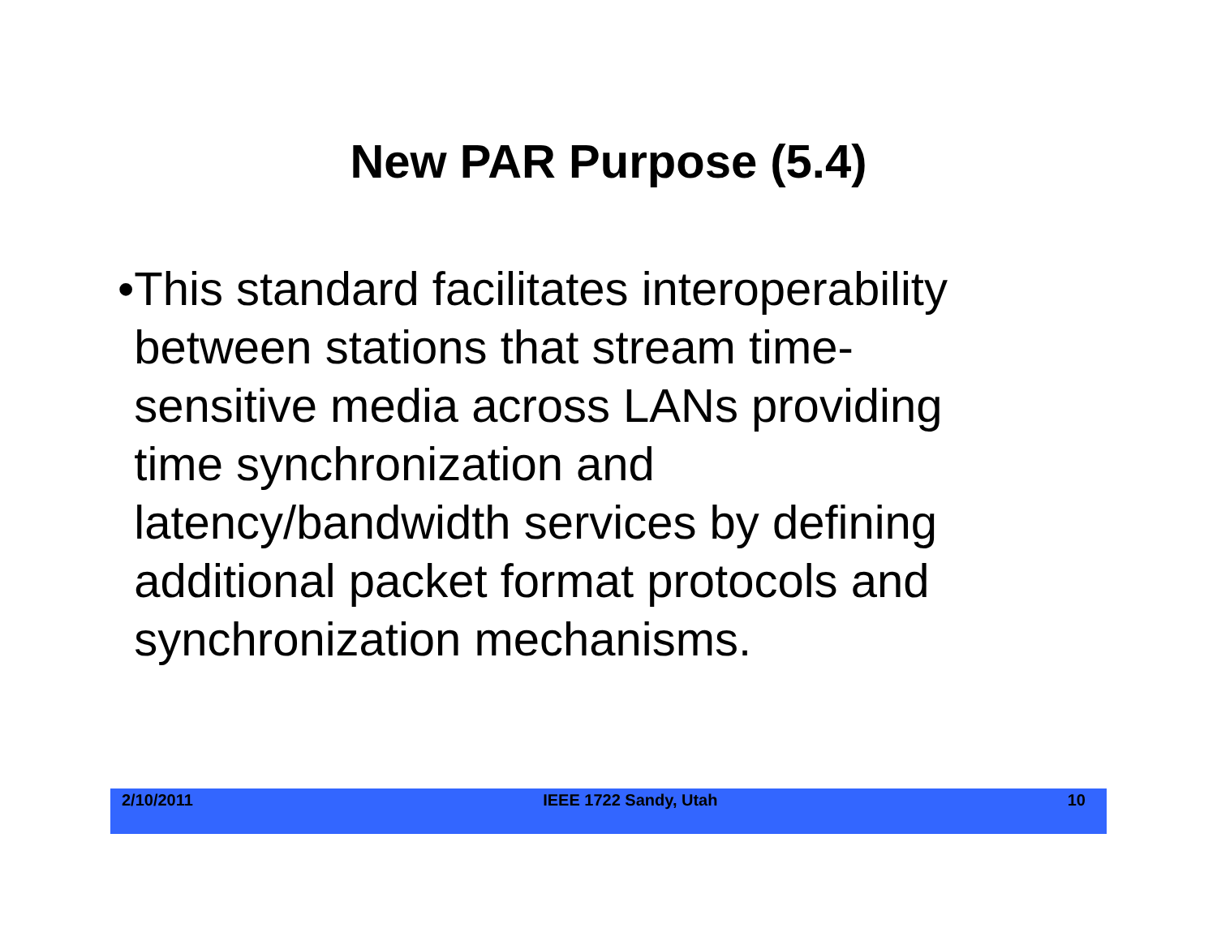New PAR Purpose (5.4)
• This standard facilitates interoperability between stations that stream time-sensitive media across LANs providing time synchronization and latency/bandwidth services by defining additional packet format protocols and synchronization mechanisms.
2/10/2011 IEEE 1722 Sandy, Utah 10